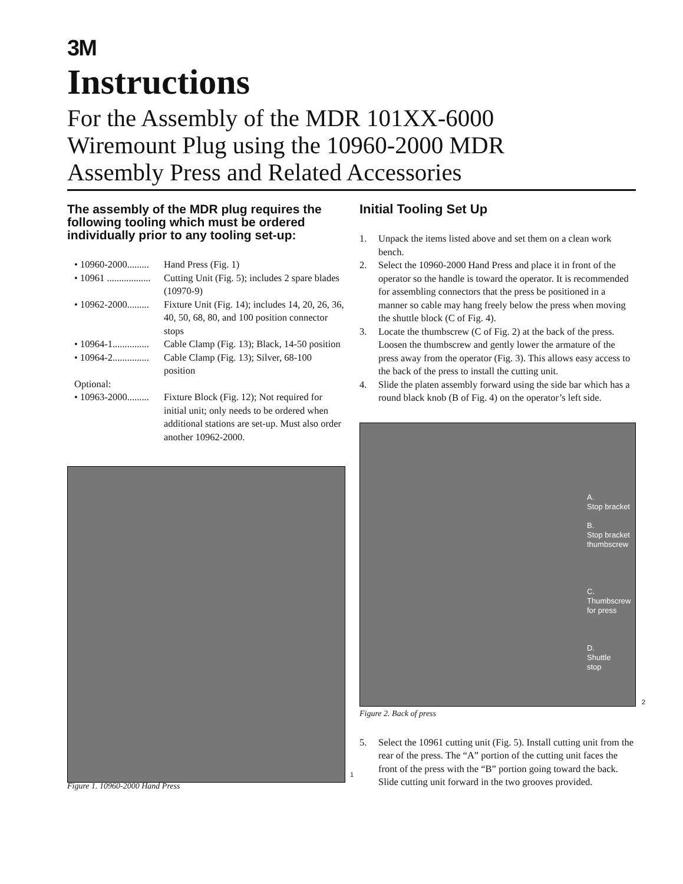3M
Instructions
For the Assembly of the MDR 101XX-6000
Wiremount Plug using the 10960-2000 MDR
Assembly Press and Related Accessories
The assembly of the MDR plug requires the following tooling which must be ordered individually prior to any tooling set-up:
• 10960-2000......... Hand Press (Fig. 1)
• 10961 .................. Cutting Unit (Fig. 5); includes 2 spare blades (10970-9)
• 10962-2000......... Fixture Unit (Fig. 14); includes 14, 20, 26, 36, 40, 50, 68, 80, and 100 position connector stops
• 10964-1............... Cable Clamp (Fig. 13); Black, 14-50 position
• 10964-2............... Cable Clamp (Fig. 13); Silver, 68-100 position
Optional:
• 10963-2000......... Fixture Block (Fig. 12); Not required for initial unit; only needs to be ordered when additional stations are set-up. Must also order another 10962-2000.
1
Figure 1. 10960-2000 Hand Press
Initial Tooling Set Up
1. Unpack the items listed above and set them on a clean work bench.
2. Select the 10960-2000 Hand Press and place it in front of the operator so the handle is toward the operator. It is recommended for assembling connectors that the press be positioned in a manner so cable may hang freely below the press when moving the shuttle block (C of Fig. 4).
3. Locate the thumbscrew (C of Fig. 2) at the back of the press. Loosen the thumbscrew and gently lower the armature of the press away from the operator (Fig. 3). This allows easy access to the back of the press to install the cutting unit.
4. Slide the platen assembly forward using the side bar which has a round black knob (B of Fig. 4) on the operator’s left side.
A.
Stop bracket
B.
Stop bracket
thumbscrew
C.
Thumbscrew
for press
D.
Shuttle
stop
2
Figure 2. Back of press
5. Select the 10961 cutting unit (Fig. 5). Install cutting unit from the rear of the press. The “A” portion of the cutting unit faces the front of the press with the “B” portion going toward the back. Slide cutting unit forward in the two grooves provided.